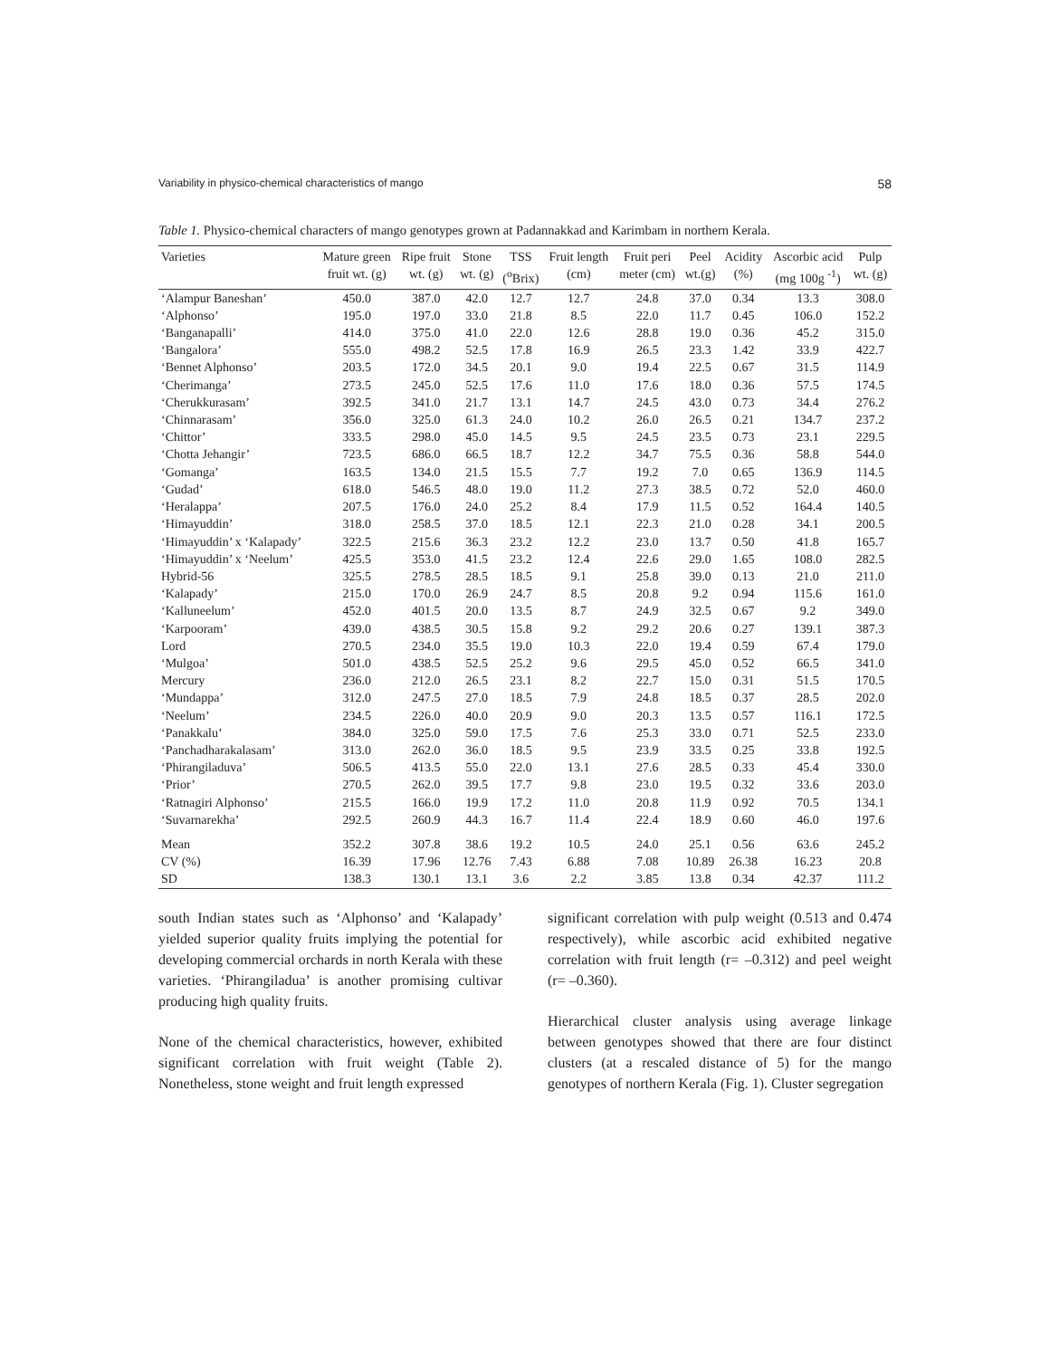Variability in physico-chemical characteristics of mango 58
Table 1. Physico-chemical characters of mango genotypes grown at Padannakkad and Karimbam in northern Kerala.
| Varieties | Mature green fruit wt. (g) | Ripe fruit wt. (g) | Stone wt. (g) | TSS (<sup>o</sup>Brix) | Fruit length (cm) | Fruit peri meter (cm) | Peel wt.(g) | Acidity (%) | Ascorbic acid (mg 100g <sup>-1</sup>) | Pulp wt. (g) |
| --- | --- | --- | --- | --- | --- | --- | --- | --- | --- | --- |
| ‘Alampur Baneshan’ | 450.0 | 387.0 | 42.0 | 12.7 | 12.7 | 24.8 | 37.0 | 0.34 | 13.3 | 308.0 |
| ‘Alphonso’ | 195.0 | 197.0 | 33.0 | 21.8 | 8.5 | 22.0 | 11.7 | 0.45 | 106.0 | 152.2 |
| ‘Banganapalli’ | 414.0 | 375.0 | 41.0 | 22.0 | 12.6 | 28.8 | 19.0 | 0.36 | 45.2 | 315.0 |
| ‘Bangalora’ | 555.0 | 498.2 | 52.5 | 17.8 | 16.9 | 26.5 | 23.3 | 1.42 | 33.9 | 422.7 |
| ‘Bennet Alphonso’ | 203.5 | 172.0 | 34.5 | 20.1 | 9.0 | 19.4 | 22.5 | 0.67 | 31.5 | 114.9 |
| ‘Cherimanga’ | 273.5 | 245.0 | 52.5 | 17.6 | 11.0 | 17.6 | 18.0 | 0.36 | 57.5 | 174.5 |
| ‘Cherukkurasam’ | 392.5 | 341.0 | 21.7 | 13.1 | 14.7 | 24.5 | 43.0 | 0.73 | 34.4 | 276.2 |
| ‘Chinnarasam’ | 356.0 | 325.0 | 61.3 | 24.0 | 10.2 | 26.0 | 26.5 | 0.21 | 134.7 | 237.2 |
| ‘Chittor’ | 333.5 | 298.0 | 45.0 | 14.5 | 9.5 | 24.5 | 23.5 | 0.73 | 23.1 | 229.5 |
| ‘Chotta Jehangir’ | 723.5 | 686.0 | 66.5 | 18.7 | 12.2 | 34.7 | 75.5 | 0.36 | 58.8 | 544.0 |
| ‘Gomanga’ | 163.5 | 134.0 | 21.5 | 15.5 | 7.7 | 19.2 | 7.0 | 0.65 | 136.9 | 114.5 |
| ‘Gudad’ | 618.0 | 546.5 | 48.0 | 19.0 | 11.2 | 27.3 | 38.5 | 0.72 | 52.0 | 460.0 |
| ‘Heralappa’ | 207.5 | 176.0 | 24.0 | 25.2 | 8.4 | 17.9 | 11.5 | 0.52 | 164.4 | 140.5 |
| ‘Himayuddin’ | 318.0 | 258.5 | 37.0 | 18.5 | 12.1 | 22.3 | 21.0 | 0.28 | 34.1 | 200.5 |
| ‘Himayuddin’ x ‘Kalapady’ | 322.5 | 215.6 | 36.3 | 23.2 | 12.2 | 23.0 | 13.7 | 0.50 | 41.8 | 165.7 |
| ‘Himayuddin’ x ‘Neelum’ | 425.5 | 353.0 | 41.5 | 23.2 | 12.4 | 22.6 | 29.0 | 1.65 | 108.0 | 282.5 |
| Hybrid-56 | 325.5 | 278.5 | 28.5 | 18.5 | 9.1 | 25.8 | 39.0 | 0.13 | 21.0 | 211.0 |
| ‘Kalapady’ | 215.0 | 170.0 | 26.9 | 24.7 | 8.5 | 20.8 | 9.2 | 0.94 | 115.6 | 161.0 |
| ‘Kalluneelum’ | 452.0 | 401.5 | 20.0 | 13.5 | 8.7 | 24.9 | 32.5 | 0.67 | 9.2 | 349.0 |
| ‘Karpooram’ | 439.0 | 438.5 | 30.5 | 15.8 | 9.2 | 29.2 | 20.6 | 0.27 | 139.1 | 387.3 |
| Lord | 270.5 | 234.0 | 35.5 | 19.0 | 10.3 | 22.0 | 19.4 | 0.59 | 67.4 | 179.0 |
| ‘Mulgoa’ | 501.0 | 438.5 | 52.5 | 25.2 | 9.6 | 29.5 | 45.0 | 0.52 | 66.5 | 341.0 |
| Mercury | 236.0 | 212.0 | 26.5 | 23.1 | 8.2 | 22.7 | 15.0 | 0.31 | 51.5 | 170.5 |
| ‘Mundappa’ | 312.0 | 247.5 | 27.0 | 18.5 | 7.9 | 24.8 | 18.5 | 0.37 | 28.5 | 202.0 |
| ‘Neelum’ | 234.5 | 226.0 | 40.0 | 20.9 | 9.0 | 20.3 | 13.5 | 0.57 | 116.1 | 172.5 |
| ‘Panakkalu’ | 384.0 | 325.0 | 59.0 | 17.5 | 7.6 | 25.3 | 33.0 | 0.71 | 52.5 | 233.0 |
| ‘Panchadharakalasam’ | 313.0 | 262.0 | 36.0 | 18.5 | 9.5 | 23.9 | 33.5 | 0.25 | 33.8 | 192.5 |
| ‘Phirangiladuva’ | 506.5 | 413.5 | 55.0 | 22.0 | 13.1 | 27.6 | 28.5 | 0.33 | 45.4 | 330.0 |
| ‘Prior’ | 270.5 | 262.0 | 39.5 | 17.7 | 9.8 | 23.0 | 19.5 | 0.32 | 33.6 | 203.0 |
| ‘Ratnagiri Alphonso’ | 215.5 | 166.0 | 19.9 | 17.2 | 11.0 | 20.8 | 11.9 | 0.92 | 70.5 | 134.1 |
| ‘Suvarnarekha’ | 292.5 | 260.9 | 44.3 | 16.7 | 11.4 | 22.4 | 18.9 | 0.60 | 46.0 | 197.6 |
| Mean | 352.2 | 307.8 | 38.6 | 19.2 | 10.5 | 24.0 | 25.1 | 0.56 | 63.6 | 245.2 |
| CV (%) | 16.39 | 17.96 | 12.76 | 7.43 | 6.88 | 7.08 | 10.89 | 26.38 | 16.23 | 20.8 |
| SD | 138.3 | 130.1 | 13.1 | 3.6 | 2.2 | 3.85 | 13.8 | 0.34 | 42.37 | 111.2 |
south Indian states such as ‘Alphonso’ and ‘Kalapady’ yielded superior quality fruits implying the potential for developing commercial orchards in north Kerala with these varieties. ‘Phirangiladua’ is another promising cultivar producing high quality fruits.
None of the chemical characteristics, however, exhibited significant correlation with fruit weight (Table 2). Nonetheless, stone weight and fruit length expressed
significant correlation with pulp weight (0.513 and 0.474 respectively), while ascorbic acid exhibited negative correlation with fruit length (r= –0.312) and peel weight (r= –0.360).
Hierarchical cluster analysis using average linkage between genotypes showed that there are four distinct clusters (at a rescaled distance of 5) for the mango genotypes of northern Kerala (Fig. 1). Cluster segregation